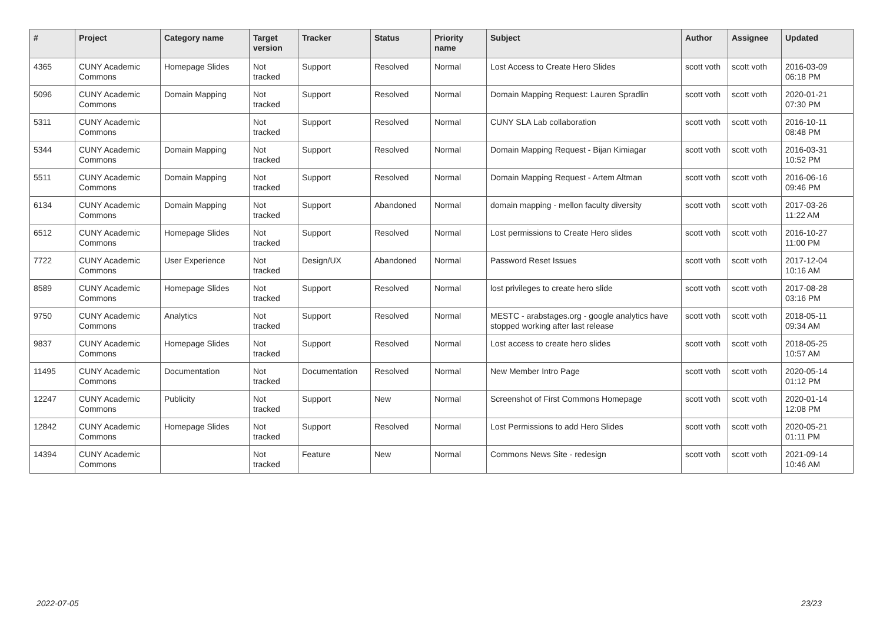| # | Project | Category name | Target version | Tracker | Status | Priority name | Subject | Author | Assignee | Updated |
| --- | --- | --- | --- | --- | --- | --- | --- | --- | --- | --- |
| 4365 | CUNY Academic Commons | Homepage Slides | Not tracked | Support | Resolved | Normal | Lost Access to Create Hero Slides | scott voth | scott voth | 2016-03-09 06:18 PM |
| 5096 | CUNY Academic Commons | Domain Mapping | Not tracked | Support | Resolved | Normal | Domain Mapping Request: Lauren Spradlin | scott voth | scott voth | 2020-01-21 07:30 PM |
| 5311 | CUNY Academic Commons | | Not tracked | Support | Resolved | Normal | CUNY SLA Lab collaboration | scott voth | scott voth | 2016-10-11 08:48 PM |
| 5344 | CUNY Academic Commons | Domain Mapping | Not tracked | Support | Resolved | Normal | Domain Mapping Request - Bijan Kimiagar | scott voth | scott voth | 2016-03-31 10:52 PM |
| 5511 | CUNY Academic Commons | Domain Mapping | Not tracked | Support | Resolved | Normal | Domain Mapping Request - Artem Altman | scott voth | scott voth | 2016-06-16 09:46 PM |
| 6134 | CUNY Academic Commons | Domain Mapping | Not tracked | Support | Abandoned | Normal | domain mapping - mellon faculty diversity | scott voth | scott voth | 2017-03-26 11:22 AM |
| 6512 | CUNY Academic Commons | Homepage Slides | Not tracked | Support | Resolved | Normal | Lost permissions to Create Hero slides | scott voth | scott voth | 2016-10-27 11:00 PM |
| 7722 | CUNY Academic Commons | User Experience | Not tracked | Design/UX | Abandoned | Normal | Password Reset Issues | scott voth | scott voth | 2017-12-04 10:16 AM |
| 8589 | CUNY Academic Commons | Homepage Slides | Not tracked | Support | Resolved | Normal | lost privileges to create hero slide | scott voth | scott voth | 2017-08-28 03:16 PM |
| 9750 | CUNY Academic Commons | Analytics | Not tracked | Support | Resolved | Normal | MESTC - arabstages.org - google analytics have stopped working after last release | scott voth | scott voth | 2018-05-11 09:34 AM |
| 9837 | CUNY Academic Commons | Homepage Slides | Not tracked | Support | Resolved | Normal | Lost access to create hero slides | scott voth | scott voth | 2018-05-25 10:57 AM |
| 11495 | CUNY Academic Commons | Documentation | Not tracked | Documentation | Resolved | Normal | New Member Intro Page | scott voth | scott voth | 2020-05-14 01:12 PM |
| 12247 | CUNY Academic Commons | Publicity | Not tracked | Support | New | Normal | Screenshot of First Commons Homepage | scott voth | scott voth | 2020-01-14 12:08 PM |
| 12842 | CUNY Academic Commons | Homepage Slides | Not tracked | Support | Resolved | Normal | Lost Permissions to add Hero Slides | scott voth | scott voth | 2020-05-21 01:11 PM |
| 14394 | CUNY Academic Commons | | Not tracked | Feature | New | Normal | Commons News Site - redesign | scott voth | scott voth | 2021-09-14 10:46 AM |
2022-07-05 23/23